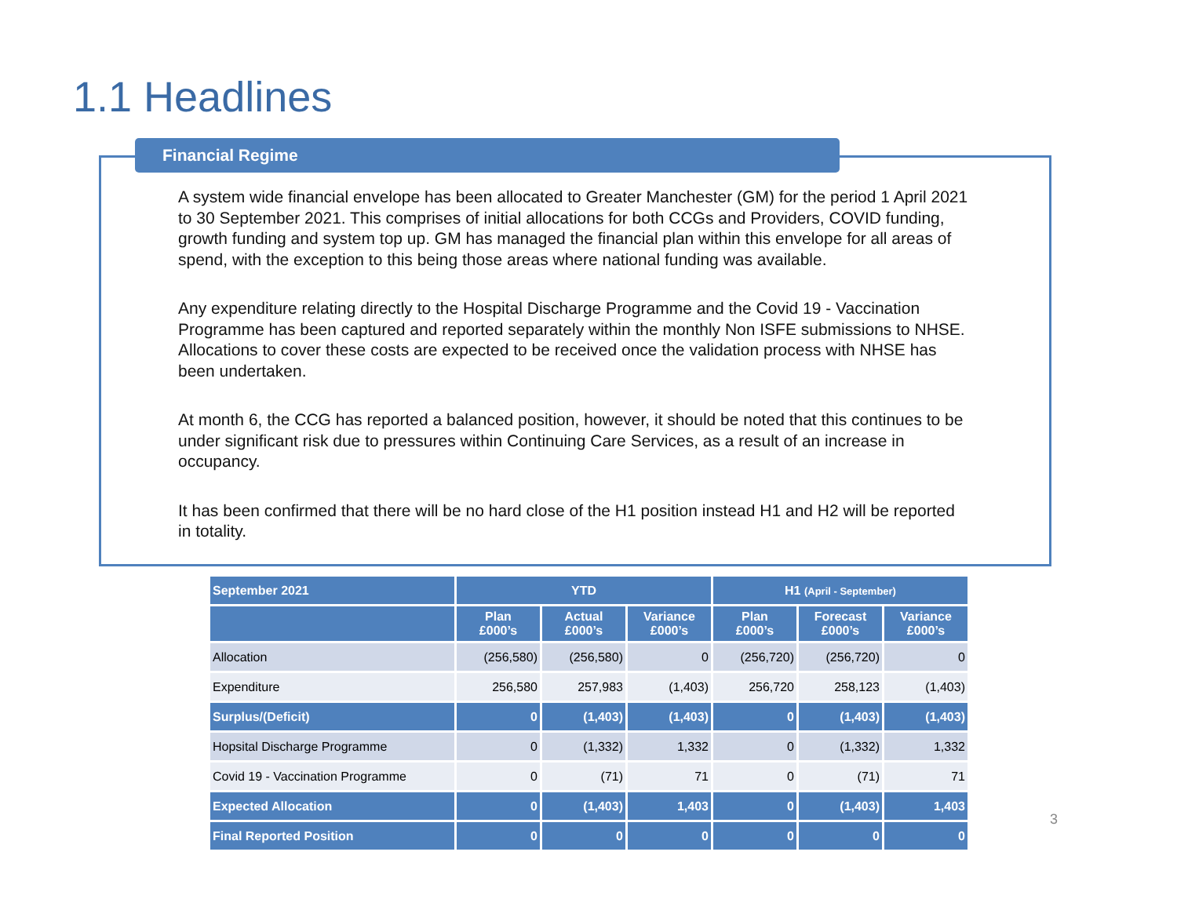1.1 Headlines
Financial Regime
A system wide financial envelope has been allocated to Greater Manchester (GM) for the period 1 April 2021 to 30 September 2021. This comprises of initial allocations for both CCGs and Providers, COVID funding, growth funding and system top up. GM has managed the financial plan within this envelope for all areas of spend, with the exception to this being those areas where national funding was available.
Any expenditure relating directly to the Hospital Discharge Programme and the Covid 19 - Vaccination Programme has been captured and reported separately within the monthly Non ISFE submissions to NHSE. Allocations to cover these costs are expected to be received once the validation process with NHSE has been undertaken.
At month 6, the CCG has reported a balanced position, however, it should be noted that this continues to be under significant risk due to pressures within Continuing Care Services, as a result of an increase in occupancy.
It has been confirmed that there will be no hard close of the H1 position instead H1 and H2 will be reported in totality.
| September 2021 | YTD | | | H1 (April - September) | | |
| --- | --- | --- | --- | --- | --- | --- |
| | Plan £000’s | Actual £000’s | Variance £000’s | Plan £000’s | Forecast £000’s | Variance £000’s |
| Allocation | (256,580) | (256,580) | 0 | (256,720) | (256,720) | 0 |
| Expenditure | 256,580 | 257,983 | (1,403) | 256,720 | 258,123 | (1,403) |
| Surplus/(Deficit) | 0 | (1,403) | (1,403) | 0 | (1,403) | (1,403) |
| Hopsital Discharge Programme | 0 | (1,332) | 1,332 | 0 | (1,332) | 1,332 |
| Covid 19 - Vaccination Programme | 0 | (71) | 71 | 0 | (71) | 71 |
| Expected Allocation | 0 | (1,403) | 1,403 | 0 | (1,403) | 1,403 |
| Final Reported Position | 0 | 0 | 0 | 0 | 0 | 0 |
3